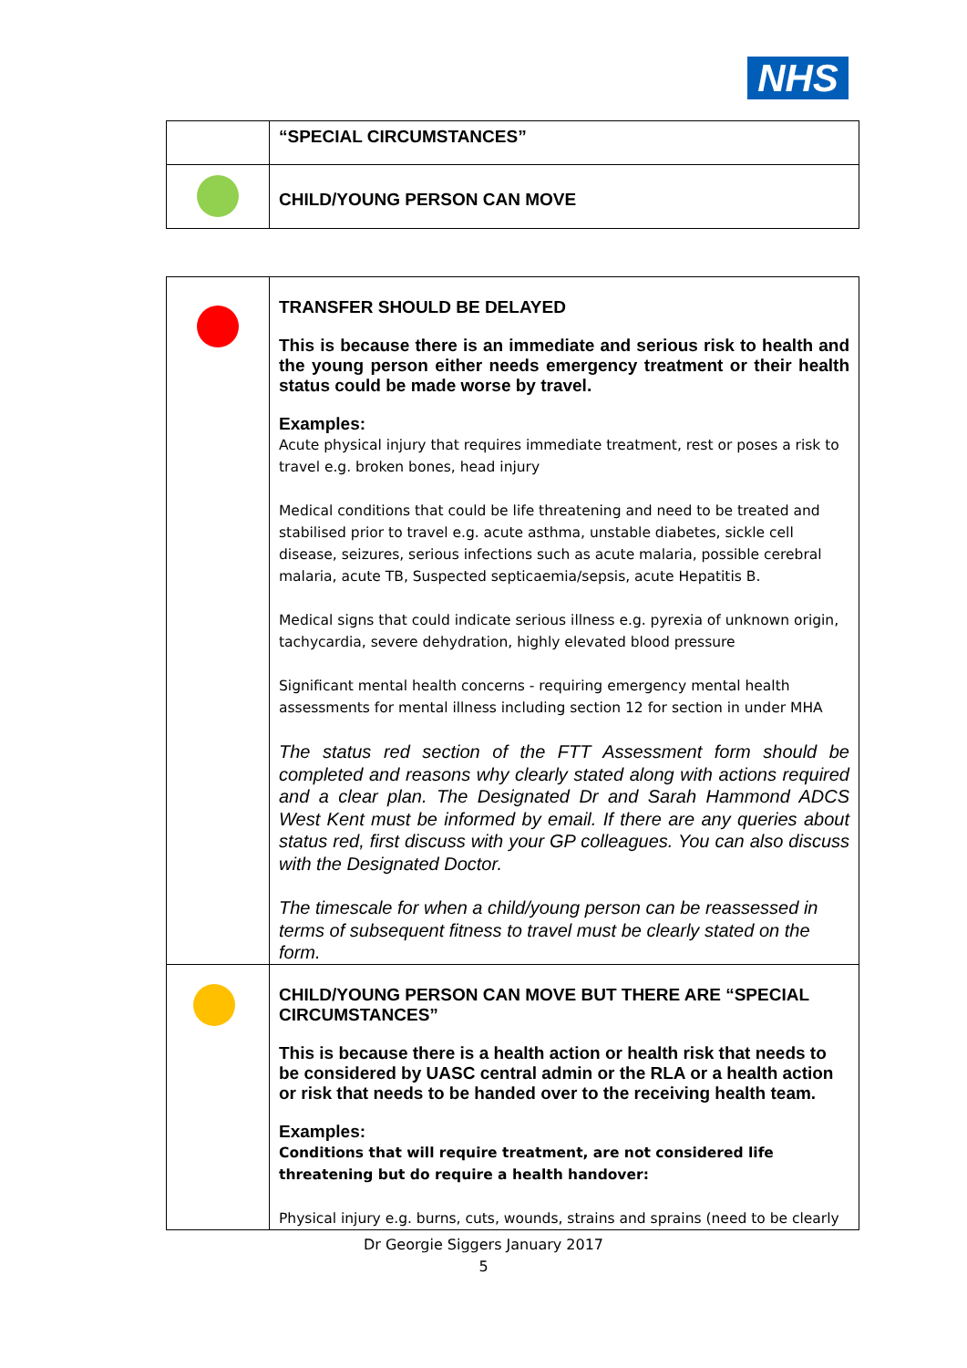NHS
| | “SPECIAL CIRCUMSTANCES” |
| | CHILD/YOUNG PERSON CAN MOVE |
| | TRANSFER SHOULD BE DELAYED This is because there is an immediate and serious risk to health and the young person either needs emergency treatment or their health status could be made worse by travel. Examples: Acute physical injury that requires immediate treatment, rest or poses a risk to travel e.g. broken bones, head injury Medical conditions that could be life threatening and need to be treated and stabilised prior to travel e.g. acute asthma, unstable diabetes, sickle cell disease, seizures, serious infections such as acute malaria, possible cerebral malaria, acute TB, Suspected septicaemia/sepsis, acute Hepatitis B. Medical signs that could indicate serious illness e.g. pyrexia of unknown origin, tachycardia, severe dehydration, highly elevated blood pressure Significant mental health concerns - requiring emergency mental health assessments for mental illness including section 12 for section in under MHA The status red section of the FTT Assessment form should be completed and reasons why clearly stated along with actions required and a clear plan. The Designated Dr and Sarah Hammond ADCS West Kent must be informed by email. If there are any queries about status red, first discuss with your GP colleagues. You can also discuss with the Designated Doctor. The timescale for when a child/young person can be reassessed in terms of subsequent fitness to travel must be clearly stated on the form. |
| | CHILD/YOUNG PERSON CAN MOVE BUT THERE ARE “SPECIAL CIRCUMSTANCES” This is because there is a health action or health risk that needs to be considered by UASC central admin or the RLA or a health action or risk that needs to be handed over to the receiving health team. Examples: Conditions that will require treatment, are not considered life threatening but do require a health handover: Physical injury e.g. burns, cuts, wounds, strains and sprains (need to be clearly |
Dr Georgie Siggers January 2017
5